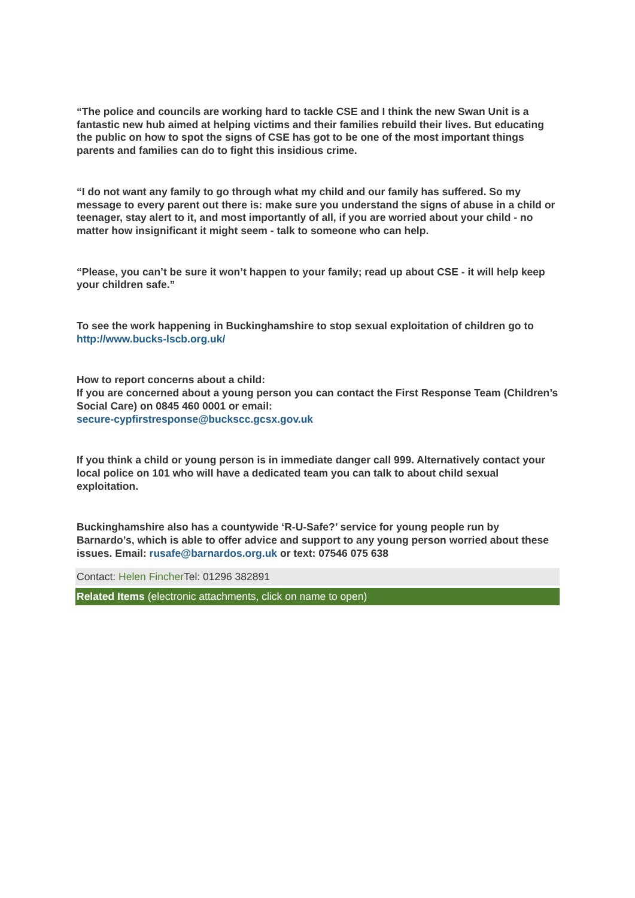“The police and councils are working hard to tackle CSE and I think the new Swan Unit is a fantastic new hub aimed at helping victims and their families rebuild their lives. But educating the public on how to spot the signs of CSE has got to be one of the most important things parents and families can do to fight this insidious crime.
“I do not want any family to go through what my child and our family has suffered. So my message to every parent out there is: make sure you understand the signs of abuse in a child or teenager, stay alert to it, and most importantly of all, if you are worried about your child - no matter how insignificant it might seem - talk to someone who can help.
“Please, you can’t be sure it won’t happen to your family; read up about CSE - it will help keep your children safe.”
To see the work happening in Buckinghamshire to stop sexual exploitation of children go to http://www.bucks-lscb.org.uk/
How to report concerns about a child:
If you are concerned about a young person you can contact the First Response Team (Children’s Social Care) on 0845 460 0001 or email:
secure-cypfirstresponse@buckscc.gcsx.gov.uk
If you think a child or young person is in immediate danger call 999. Alternatively contact your local police on 101 who will have a dedicated team you can talk to about child sexual exploitation.
Buckinghamshire also has a countywide ‘R-U-Safe?’ service for young people run by Barnardo’s, which is able to offer advice and support to any young person worried about these issues. Email: rusafe@barnardos.org.uk or text: 07546 075 638
Contact: Helen Fincher Tel: 01296 382891
Related Items (electronic attachments, click on name to open)